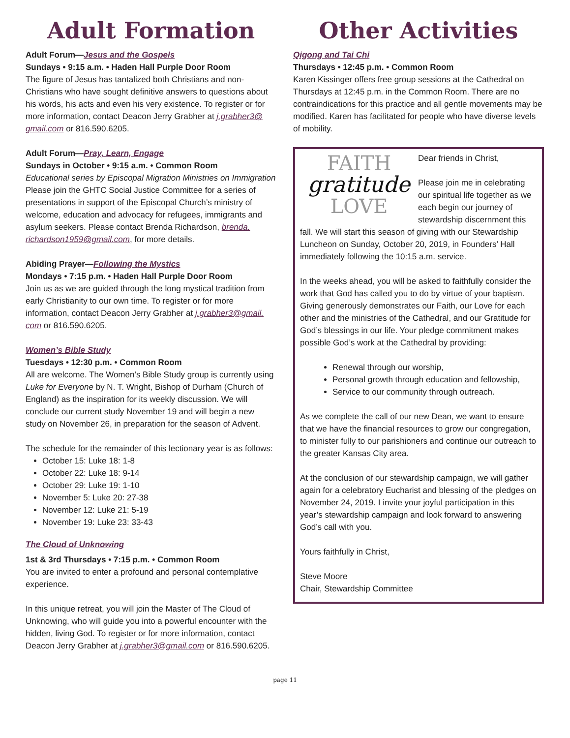Adult Formation
Adult Forum—Jesus and the Gospels
Sundays • 9:15 a.m. • Haden Hall Purple Door Room
The figure of Jesus has tantalized both Christians and non-Christians who have sought definitive answers to questions about his words, his acts and even his very existence. To register or for more information, contact Deacon Jerry Grabher at j.grabher3@ gmail.com or 816.590.6205.
Adult Forum—Pray, Learn, Engage
Sundays in October • 9:15 a.m. • Common Room
Educational series by Episcopal Migration Ministries on Immigration
Please join the GHTC Social Justice Committee for a series of presentations in support of the Episcopal Church’s ministry of welcome, education and advocacy for refugees, immigrants and asylum seekers. Please contact Brenda Richardson, brenda. richardson1959@gmail.com, for more details.
Abiding Prayer—Following the Mystics
Mondays • 7:15 p.m. • Haden Hall Purple Door Room
Join us as we are guided through the long mystical tradition from early Christianity to our own time. To register or for more information, contact Deacon Jerry Grabher at j.grabher3@gmail. com or 816.590.6205.
Women’s Bible Study
Tuesdays • 12:30 p.m. • Common Room
All are welcome. The Women’s Bible Study group is currently using Luke for Everyone by N. T. Wright, Bishop of Durham (Church of England) as the inspiration for its weekly discussion. We will conclude our current study November 19 and will begin a new study on November 26, in preparation for the season of Advent.
The schedule for the remainder of this lectionary year is as follows:
October 15: Luke 18: 1-8
October 22: Luke 18: 9-14
October 29: Luke 19: 1-10
November 5: Luke 20: 27-38
November 12: Luke 21: 5-19
November 19: Luke 23: 33-43
The Cloud of Unknowing
1st & 3rd Thursdays • 7:15 p.m. • Common Room
You are invited to enter a profound and personal contemplative experience.
In this unique retreat, you will join the Master of The Cloud of Unknowing, who will guide you into a powerful encounter with the hidden, living God. To register or for more information, contact Deacon Jerry Grabher at j.grabher3@gmail.com or 816.590.6205.
Other Activities
Qigong and Tai Chi
Thursdays • 12:45 p.m. • Common Room
Karen Kissinger offers free group sessions at the Cathedral on Thursdays at 12:45 p.m. in the Common Room. There are no contraindications for this practice and all gentle movements may be modified. Karen has facilitated for people who have diverse levels of mobility.
FAITH
gratitude
LOVE
Dear friends in Christ,
Please join me in celebrating our spiritual life together as we each begin our journey of stewardship discernment this fall. We will start this season of giving with our Stewardship Luncheon on Sunday, October 20, 2019, in Founders’ Hall immediately following the 10:15 a.m. service.
In the weeks ahead, you will be asked to faithfully consider the work that God has called you to do by virtue of your baptism. Giving generously demonstrates our Faith, our Love for each other and the ministries of the Cathedral, and our Gratitude for God’s blessings in our life. Your pledge commitment makes possible God’s work at the Cathedral by providing:
Renewal through our worship,
Personal growth through education and fellowship,
Service to our community through outreach.
As we complete the call of our new Dean, we want to ensure that we have the financial resources to grow our congregation, to minister fully to our parishioners and continue our outreach to the greater Kansas City area.
At the conclusion of our stewardship campaign, we will gather again for a celebratory Eucharist and blessing of the pledges on November 24, 2019. I invite your joyful participation in this year’s stewardship campaign and look forward to answering God’s call with you.
Yours faithfully in Christ,
Steve Moore
Chair, Stewardship Committee
page 11